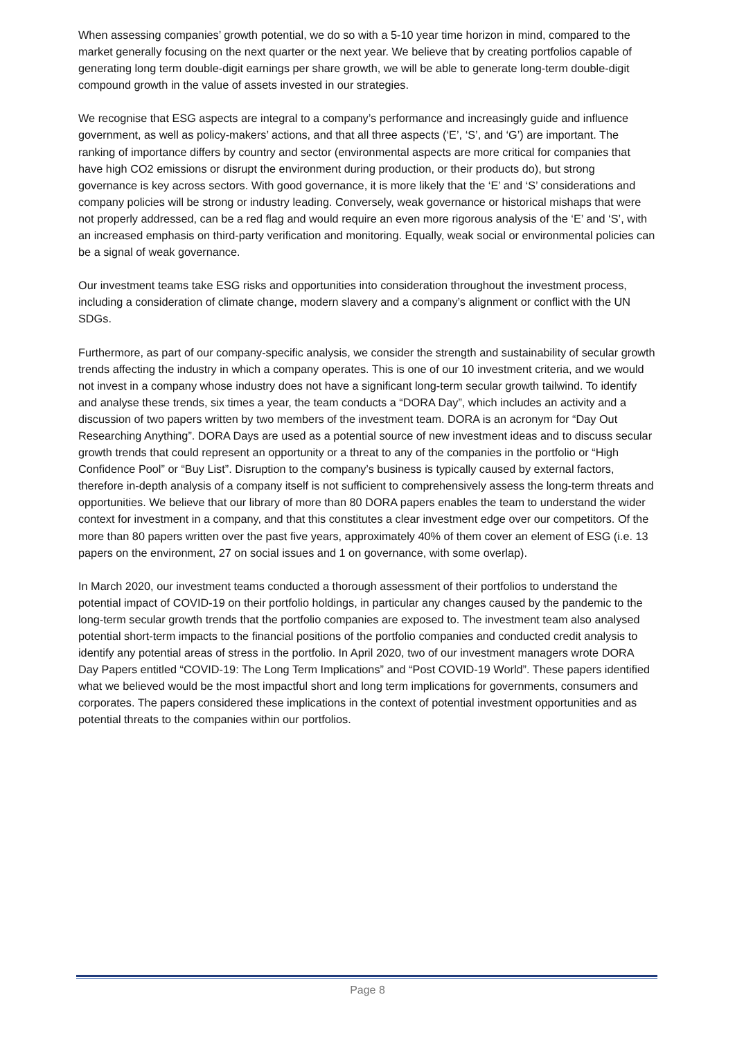When assessing companies’ growth potential, we do so with a 5-10 year time horizon in mind, compared to the market generally focusing on the next quarter or the next year. We believe that by creating portfolios capable of generating long term double-digit earnings per share growth, we will be able to generate long-term double-digit compound growth in the value of assets invested in our strategies.
We recognise that ESG aspects are integral to a company’s performance and increasingly guide and influence government, as well as policy-makers’ actions, and that all three aspects (‘E’, ‘S’, and ‘G’) are important. The ranking of importance differs by country and sector (environmental aspects are more critical for companies that have high CO2 emissions or disrupt the environment during production, or their products do), but strong governance is key across sectors. With good governance, it is more likely that the ‘E’ and ‘S’ considerations and company policies will be strong or industry leading. Conversely, weak governance or historical mishaps that were not properly addressed, can be a red flag and would require an even more rigorous analysis of the ‘E’ and ‘S’, with an increased emphasis on third-party verification and monitoring. Equally, weak social or environmental policies can be a signal of weak governance.
Our investment teams take ESG risks and opportunities into consideration throughout the investment process, including a consideration of climate change, modern slavery and a company’s alignment or conflict with the UN SDGs.
Furthermore, as part of our company-specific analysis, we consider the strength and sustainability of secular growth trends affecting the industry in which a company operates. This is one of our 10 investment criteria, and we would not invest in a company whose industry does not have a significant long-term secular growth tailwind. To identify and analyse these trends, six times a year, the team conducts a “DORA Day”, which includes an activity and a discussion of two papers written by two members of the investment team. DORA is an acronym for “Day Out Researching Anything”. DORA Days are used as a potential source of new investment ideas and to discuss secular growth trends that could represent an opportunity or a threat to any of the companies in the portfolio or “High Confidence Pool” or “Buy List”. Disruption to the company’s business is typically caused by external factors, therefore in-depth analysis of a company itself is not sufficient to comprehensively assess the long-term threats and opportunities. We believe that our library of more than 80 DORA papers enables the team to understand the wider context for investment in a company, and that this constitutes a clear investment edge over our competitors. Of the more than 80 papers written over the past five years, approximately 40% of them cover an element of ESG (i.e. 13 papers on the environment, 27 on social issues and 1 on governance, with some overlap).
In March 2020, our investment teams conducted a thorough assessment of their portfolios to understand the potential impact of COVID-19 on their portfolio holdings, in particular any changes caused by the pandemic to the long-term secular growth trends that the portfolio companies are exposed to. The investment team also analysed potential short-term impacts to the financial positions of the portfolio companies and conducted credit analysis to identify any potential areas of stress in the portfolio. In April 2020, two of our investment managers wrote DORA Day Papers entitled “COVID-19: The Long Term Implications” and “Post COVID-19 World”. These papers identified what we believed would be the most impactful short and long term implications for governments, consumers and corporates. The papers considered these implications in the context of potential investment opportunities and as potential threats to the companies within our portfolios.
Page 8